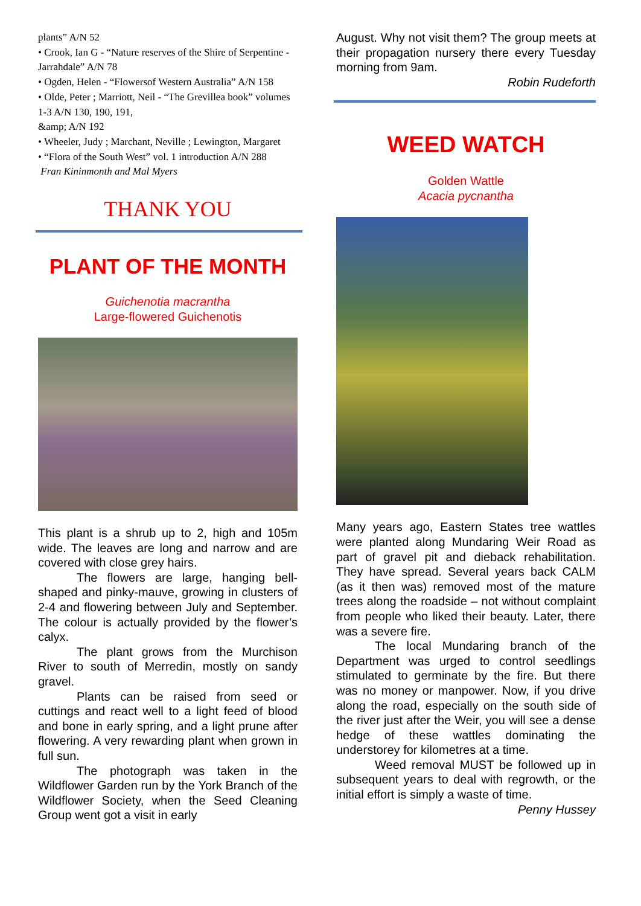plants” A/N 52
• Crook, Ian G - “Nature reserves of the Shire of Serpentine - Jarrahdale” A/N 78
• Ogden, Helen - “Flowersof Western Australia” A/N 158
• Olde, Peter ; Marriott, Neil - “The Grevillea book” volumes 1-3 A/N 130, 190, 191,
&amp; A/N 192
• Wheeler, Judy ; Marchant, Neville ; Lewington, Margaret
• “Flora of the South West” vol. 1 introduction A/N 288
Fran Kininmonth and Mal Myers
THANK YOU
PLANT OF THE MONTH
Guichenotia macrantha
Large-flowered Guichenotis
This plant is a shrub up to 2, high and 105m wide. The leaves are long and narrow and are covered with close grey hairs.
The flowers are large, hanging bell-shaped and pinky-mauve, growing in clusters of 2-4 and flowering between July and September. The colour is actually provided by the flower’s calyx.
The plant grows from the Murchison River to south of Merredin, mostly on sandy gravel.
Plants can be raised from seed or cuttings and react well to a light feed of blood and bone in early spring, and a light prune after flowering. A very rewarding plant when grown in full sun.
The photograph was taken in the Wildflower Garden run by the York Branch of the Wildflower Society, when the Seed Cleaning Group went got a visit in early
August. Why not visit them? The group meets at their propagation nursery there every Tuesday morning from 9am.
Robin Rudeforth
WEED WATCH
Golden Wattle
Acacia pycnantha
Many years ago, Eastern States tree wattles were planted along Mundaring Weir Road as part of gravel pit and dieback rehabilitation. They have spread. Several years back CALM (as it then was) removed most of the mature trees along the roadside – not without complaint from people who liked their beauty. Later, there was a severe fire.
The local Mundaring branch of the Department was urged to control seedlings stimulated to germinate by the fire. But there was no money or manpower. Now, if you drive along the road, especially on the south side of the river just after the Weir, you will see a dense hedge of these wattles dominating the understorey for kilometres at a time.
Weed removal MUST be followed up in subsequent years to deal with regrowth, or the initial effort is simply a waste of time.
Penny Hussey